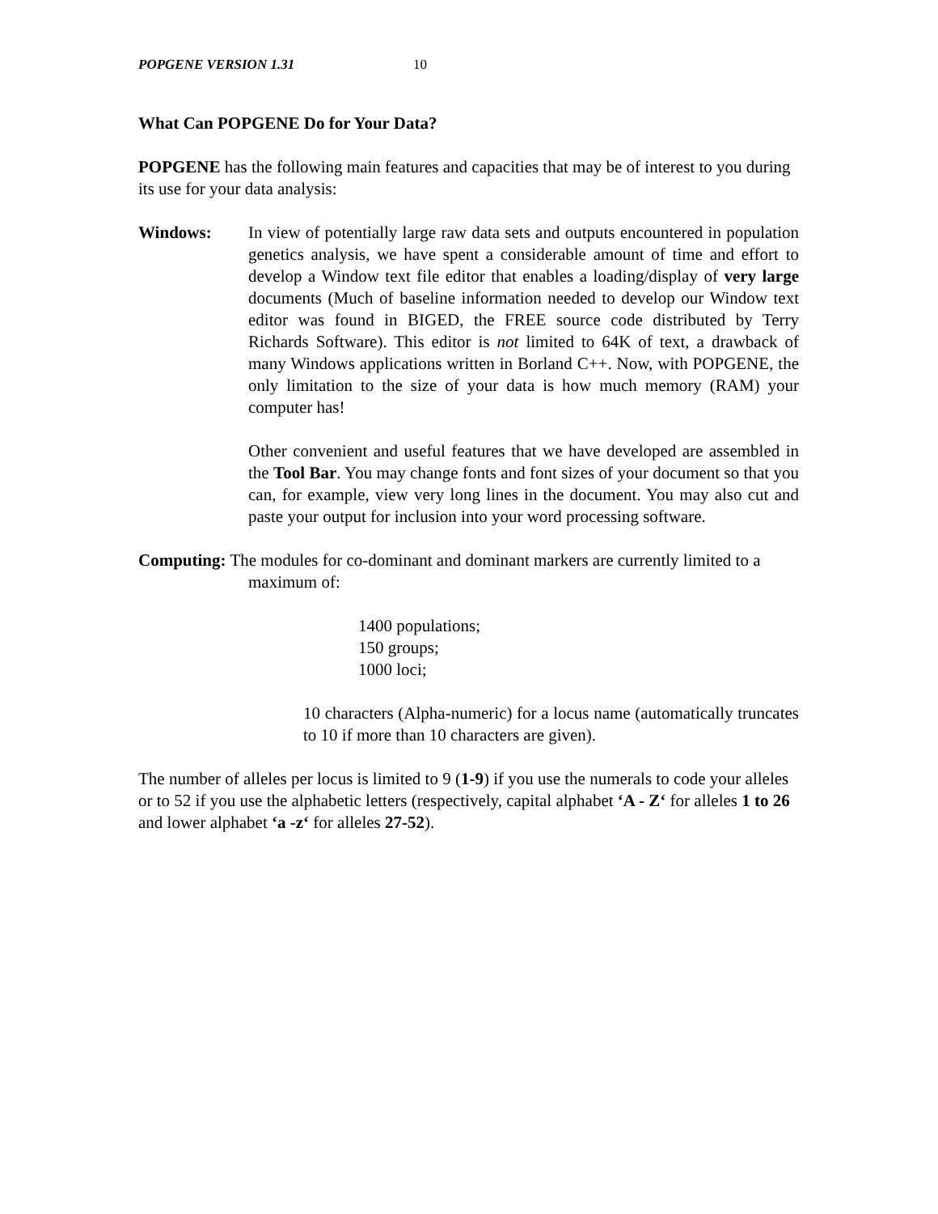POPGENE VERSION 1.31 10
What Can POPGENE Do for Your Data?
POPGENE has the following main features and capacities that may be of interest to you during its use for your data analysis:
Windows: In view of potentially large raw data sets and outputs encountered in population genetics analysis, we have spent a considerable amount of time and effort to develop a Window text file editor that enables a loading/display of very large documents (Much of baseline information needed to develop our Window text editor was found in BIGED, the FREE source code distributed by Terry Richards Software). This editor is not limited to 64K of text, a drawback of many Windows applications written in Borland C++. Now, with POPGENE, the only limitation to the size of your data is how much memory (RAM) your computer has!
Other convenient and useful features that we have developed are assembled in the Tool Bar. You may change fonts and font sizes of your document so that you can, for example, view very long lines in the document. You may also cut and paste your output for inclusion into your word processing software.
Computing: The modules for co-dominant and dominant markers are currently limited to a maximum of:
1400 populations;
150 groups;
1000 loci;
10 characters (Alpha-numeric) for a locus name (automatically truncates to 10 if more than 10 characters are given).
The number of alleles per locus is limited to 9 (1-9) if you use the numerals to code your alleles or to 52 if you use the alphabetic letters (respectively, capital alphabet ‘A - Z‘ for alleles 1 to 26 and lower alphabet ‘a -z‘ for alleles 27-52).